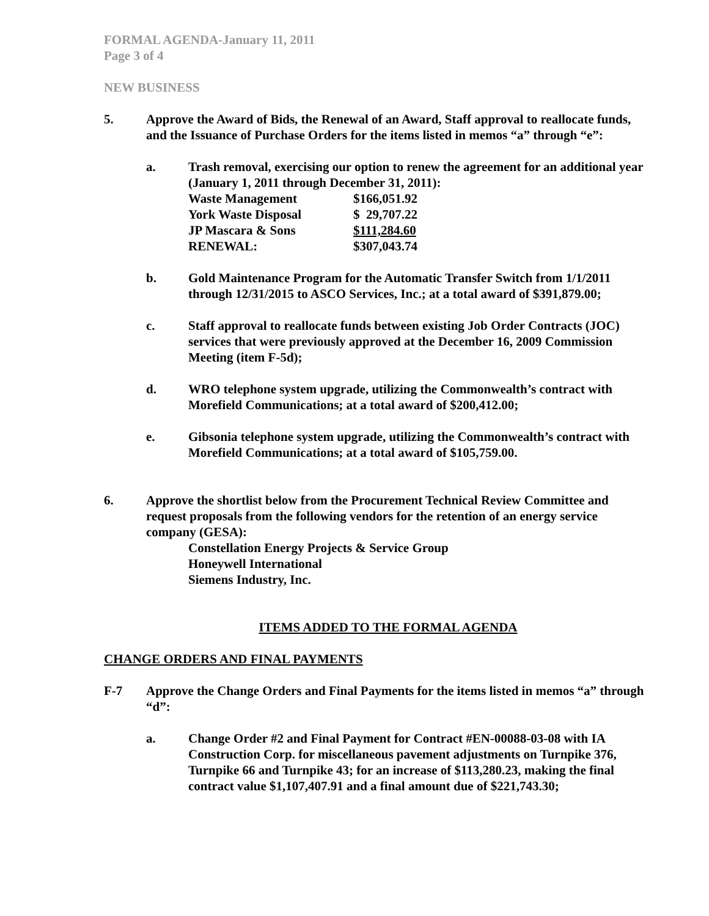FORMAL AGENDA-January 11, 2011
Page 3 of 4
NEW BUSINESS
5. Approve the Award of Bids, the Renewal of an Award, Staff approval to reallocate funds, and the Issuance of Purchase Orders for the items listed in memos “a” through “e”:
a. Trash removal, exercising our option to renew the agreement for an additional year (January 1, 2011 through December 31, 2011):
| Waste Management | $166,051.92 |
| York Waste Disposal | $ 29,707.22 |
| JP Mascara & Sons | $111,284.60 |
| RENEWAL: | $307,043.74 |
b. Gold Maintenance Program for the Automatic Transfer Switch from 1/1/2011 through 12/31/2015 to ASCO Services, Inc.; at a total award of $391,879.00;
c. Staff approval to reallocate funds between existing Job Order Contracts (JOC) services that were previously approved at the December 16, 2009 Commission Meeting (item F-5d);
d. WRO telephone system upgrade, utilizing the Commonwealth’s contract with Morefield Communications; at a total award of $200,412.00;
e. Gibsonia telephone system upgrade, utilizing the Commonwealth’s contract with Morefield Communications; at a total award of $105,759.00.
6. Approve the shortlist below from the Procurement Technical Review Committee and request proposals from the following vendors for the retention of an energy service company (GESA):
Constellation Energy Projects & Service Group
Honeywell International
Siemens Industry, Inc.
ITEMS ADDED TO THE FORMAL AGENDA
CHANGE ORDERS AND FINAL PAYMENTS
F-7 Approve the Change Orders and Final Payments for the items listed in memos “a” through “d”:
a. Change Order #2 and Final Payment for Contract #EN-00088-03-08 with IA Construction Corp. for miscellaneous pavement adjustments on Turnpike 376, Turnpike 66 and Turnpike 43; for an increase of $113,280.23, making the final contract value $1,107,407.91 and a final amount due of $221,743.30;